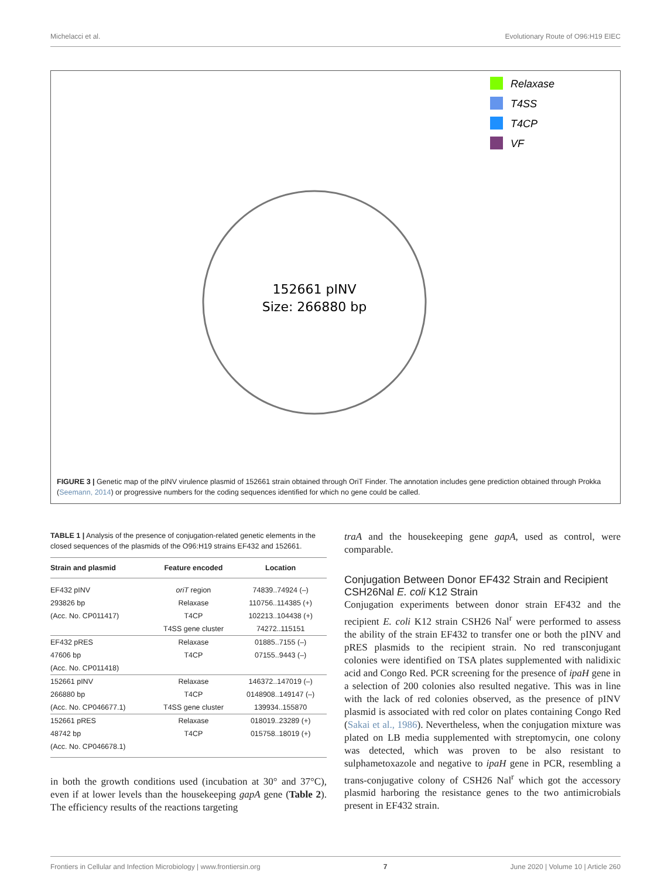Michelacci et al. Evolutionary Route of O96:H19 EIEC
152661 pINV
Size: 266880 bp
Relaxase
T4SS
T4CP
VF
FIGURE 3 | Genetic map of the pINV virulence plasmid of 152661 strain obtained through OriT Finder. The annotation includes gene prediction obtained through Prokka (Seemann, 2014) or progressive numbers for the coding sequences identified for which no gene could be called.
TABLE 1 | Analysis of the presence of conjugation-related genetic elements in the closed sequences of the plasmids of the O96:H19 strains EF432 and 152661.
| Strain and plasmid | Feature encoded | Location |
| --- | --- | --- |
| EF432 pINV | oriT region | 74839..74924 (–) |
| 293826 bp | Relaxase | 110756..114385 (+) |
| (Acc. No. CP011417) | T4CP | 102213..104438 (+) |
| | T4SS gene cluster | 74272..115151 |
| EF432 pRES | Relaxase | 01885..7155 (–) |
| 47606 bp | T4CP | 07155..9443 (–) |
| (Acc. No. CP011418) | | |
| 152661 pINV | Relaxase | 146372..147019 (–) |
| 266880 bp | T4CP | 0148908..149147 (–) |
| (Acc. No. CP046677.1) | T4SS gene cluster | 139934..155870 |
| 152661 pRES | Relaxase | 018019..23289 (+) |
| 48742 bp | T4CP | 015758..18019 (+) |
| (Acc. No. CP046678.1) | | |
in both the growth conditions used (incubation at 30° and 37°C), even if at lower levels than the housekeeping gapA gene (Table 2). The efficiency results of the reactions targeting
traA and the housekeeping gene gapA, used as control, were comparable.
Conjugation Between Donor EF432 Strain and Recipient CSH26Nal E. coli K12 Strain
Conjugation experiments between donor strain EF432 and the recipient E. coli K12 strain CSH26 Nal<sup>r</sup> were performed to assess the ability of the strain EF432 to transfer one or both the pINV and pRES plasmids to the recipient strain. No red transconjugant colonies were identified on TSA plates supplemented with nalidixic acid and Congo Red. PCR screening for the presence of ipaH gene in a selection of 200 colonies also resulted negative. This was in line with the lack of red colonies observed, as the presence of pINV plasmid is associated with red color on plates containing Congo Red (Sakai et al., 1986). Nevertheless, when the conjugation mixture was plated on LB media supplemented with streptomycin, one colony was detected, which was proven to be also resistant to sulphametoxazole and negative to ipaH gene in PCR, resembling a trans-conjugative colony of CSH26 Nal<sup>r</sup> which got the accessory plasmid harboring the resistance genes to the two antimicrobials present in EF432 strain.
Frontiers in Cellular and Infection Microbiology | www.frontiersin.org 7 June 2020 | Volume 10 | Article 260